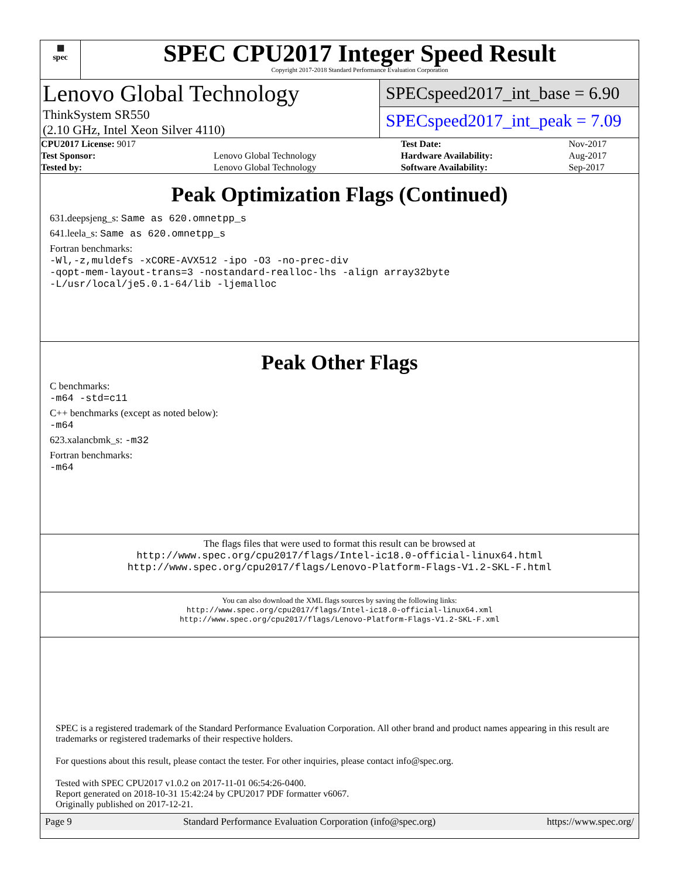▦
spec
SPEC CPU2017 Integer Speed Result
Copyright 2017-2018 Standard Performance Evaluation Corporation
Lenovo Global Technology
ThinkSystem SR550
(2.10 GHz, Intel Xeon Silver 4110)
SPECspeed2017_int_base = 6.90
SPECspeed2017_int_peak = 7.09
| CPU2017 License: 9017 | | Test Date: | Nov-2017 |
| Test Sponsor: | Lenovo Global Technology | Hardware Availability: | Aug-2017 |
| Tested by: | Lenovo Global Technology | Software Availability: | Sep-2017 |
Peak Optimization Flags (Continued)
631.deepsjeng_s: Same as 620.omnetpp_s
641.leela_s: Same as 620.omnetpp_s
Fortran benchmarks:
-Wl,-z,muldefs -xCORE-AVX512 -ipo -O3 -no-prec-div
-qopt-mem-layout-trans=3 -nostandard-realloc-lhs -align array32byte
-L/usr/local/je5.0.1-64/lib -ljemalloc
Peak Other Flags
C benchmarks:
-m64 -std=c11
C++ benchmarks (except as noted below):
-m64
623.xalancbmk_s: -m32
Fortran benchmarks:
-m64
The flags files that were used to format this result can be browsed at
http://www.spec.org/cpu2017/flags/Intel-ic18.0-official-linux64.html
http://www.spec.org/cpu2017/flags/Lenovo-Platform-Flags-V1.2-SKL-F.html
You can also download the XML flags sources by saving the following links:
http://www.spec.org/cpu2017/flags/Intel-ic18.0-official-linux64.xml
http://www.spec.org/cpu2017/flags/Lenovo-Platform-Flags-V1.2-SKL-F.xml
SPEC is a registered trademark of the Standard Performance Evaluation Corporation. All other brand and product names appearing in this result are trademarks or registered trademarks of their respective holders.
For questions about this result, please contact the tester. For other inquiries, please contact info@spec.org.
Tested with SPEC CPU2017 v1.0.2 on 2017-11-01 06:54:26-0400.
Report generated on 2018-10-31 15:42:24 by CPU2017 PDF formatter v6067.
Originally published on 2017-12-21.
Page 9 Standard Performance Evaluation Corporation (info@spec.org) https://www.spec.org/